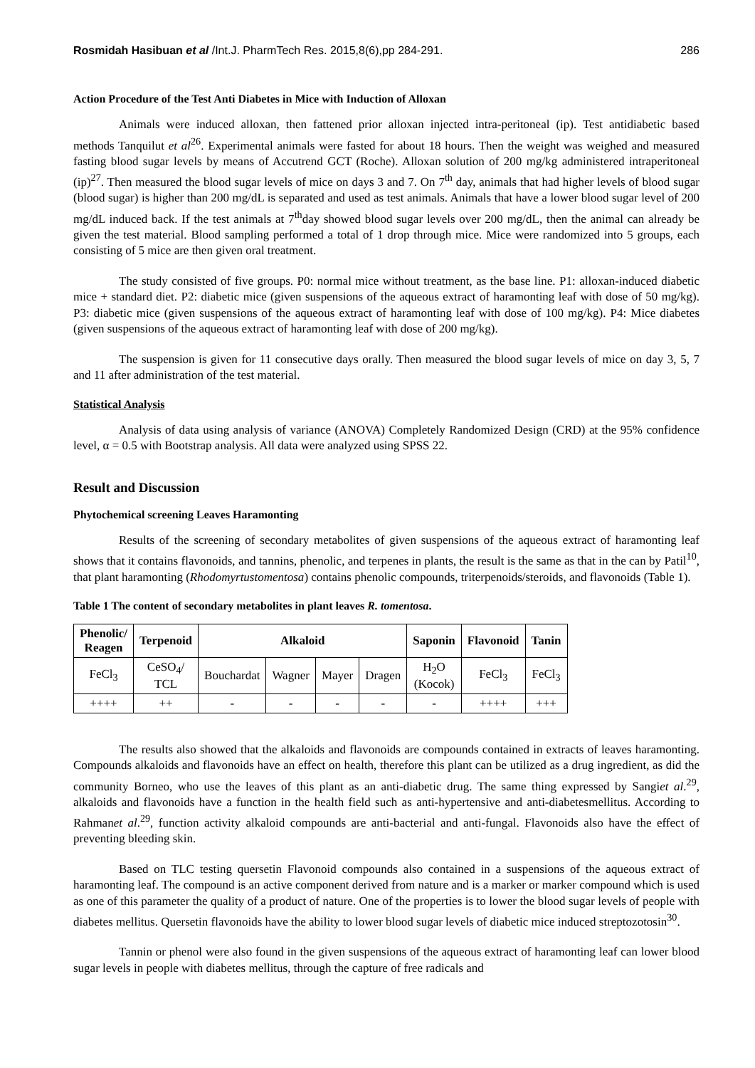Rosmidah Hasibuan et al /Int.J. PharmTech Res. 2015,8(6),pp 284-291. 286
Action Procedure of the Test Anti Diabetes in Mice with Induction of Alloxan
Animals were induced alloxan, then fattened prior alloxan injected intra-peritoneal (ip). Test antidiabetic based methods Tanquilut et al<sup>26</sup>. Experimental animals were fasted for about 18 hours. Then the weight was weighed and measured fasting blood sugar levels by means of Accutrend GCT (Roche). Alloxan solution of 200 mg/kg administered intraperitoneal (ip)<sup>27</sup>. Then measured the blood sugar levels of mice on days 3 and 7. On 7<sup>th</sup> day, animals that had higher levels of blood sugar (blood sugar) is higher than 200 mg/dL is separated and used as test animals. Animals that have a lower blood sugar level of 200 mg/dL induced back. If the test animals at 7<sup>th</sup>day showed blood sugar levels over 200 mg/dL, then the animal can already be given the test material. Blood sampling performed a total of 1 drop through mice. Mice were randomized into 5 groups, each consisting of 5 mice are then given oral treatment.
The study consisted of five groups. P0: normal mice without treatment, as the base line. P1: alloxan-induced diabetic mice + standard diet. P2: diabetic mice (given suspensions of the aqueous extract of haramonting leaf with dose of 50 mg/kg). P3: diabetic mice (given suspensions of the aqueous extract of haramonting leaf with dose of 100 mg/kg). P4: Mice diabetes (given suspensions of the aqueous extract of haramonting leaf with dose of 200 mg/kg).
The suspension is given for 11 consecutive days orally. Then measured the blood sugar levels of mice on day 3, 5, 7 and 11 after administration of the test material.
Statistical Analysis
Analysis of data using analysis of variance (ANOVA) Completely Randomized Design (CRD) at the 95% confidence level, α = 0.5 with Bootstrap analysis. All data were analyzed using SPSS 22.
Result and Discussion
Phytochemical screening Leaves Haramonting
Results of the screening of secondary metabolites of given suspensions of the aqueous extract of haramonting leaf shows that it contains flavonoids, and tannins, phenolic, and terpenes in plants, the result is the same as that in the can by Patil<sup>10</sup>, that plant haramonting (Rhodomyrtustomentosa) contains phenolic compounds, triterpenoids/steroids, and flavonoids (Table 1).
Table 1 The content of secondary metabolites in plant leaves R. tomentosa.
| Phenolic/ Reagen | Terpenoid | Alkaloid | | | | Saponin | Flavonoid | Tanin |
| --- | --- | --- | --- | --- | --- | --- | --- | --- |
| FeCl<sub>3</sub> | CeSO<sub>4</sub>/ TCL | Bouchardat | Wagner | Mayer | Dragen | H<sub>2</sub>O (Kocok) | FeCl<sub>3</sub> | FeCl<sub>3</sub> |
| ++++ | ++ | - | - | - | - | - | ++++ | +++ |
The results also showed that the alkaloids and flavonoids are compounds contained in extracts of leaves haramonting. Compounds alkaloids and flavonoids have an effect on health, therefore this plant can be utilized as a drug ingredient, as did the community Borneo, who use the leaves of this plant as an anti-diabetic drug. The same thing expressed by Sangiet al.<sup>29</sup>, alkaloids and flavonoids have a function in the health field such as anti-hypertensive and anti-diabetesmellitus. According to Rahmanet al.<sup>29</sup>, function activity alkaloid compounds are anti-bacterial and anti-fungal. Flavonoids also have the effect of preventing bleeding skin.
Based on TLC testing quersetin Flavonoid compounds also contained in a suspensions of the aqueous extract of haramonting leaf. The compound is an active component derived from nature and is a marker or marker compound which is used as one of this parameter the quality of a product of nature. One of the properties is to lower the blood sugar levels of people with diabetes mellitus. Quersetin flavonoids have the ability to lower blood sugar levels of diabetic mice induced streptozotosin<sup>30</sup>.
Tannin or phenol were also found in the given suspensions of the aqueous extract of haramonting leaf can lower blood sugar levels in people with diabetes mellitus, through the capture of free radicals and